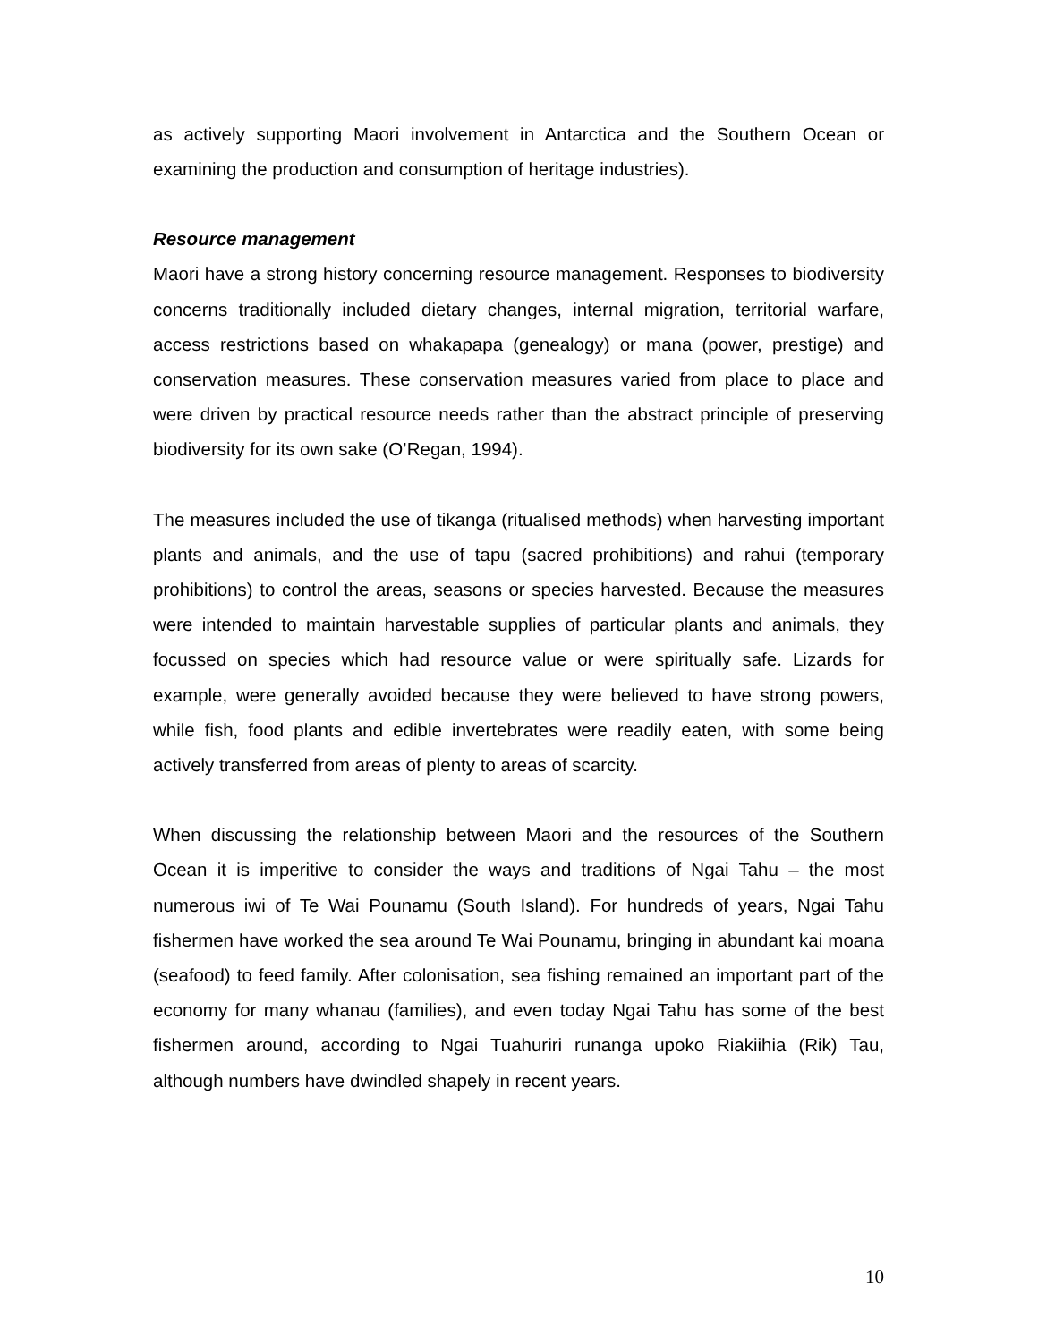as actively supporting Maori involvement in Antarctica and the Southern Ocean or examining the production and consumption of heritage industries).
Resource management
Maori have a strong history concerning resource management. Responses to biodiversity concerns traditionally included dietary changes, internal migration, territorial warfare, access restrictions based on whakapapa (genealogy) or mana (power, prestige) and conservation measures. These conservation measures varied from place to place and were driven by practical resource needs rather than the abstract principle of preserving biodiversity for its own sake (O’Regan, 1994).
The measures included the use of tikanga (ritualised methods) when harvesting important plants and animals, and the use of tapu (sacred prohibitions) and rahui (temporary prohibitions) to control the areas, seasons or species harvested. Because the measures were intended to maintain harvestable supplies of particular plants and animals, they focussed on species which had resource value or were spiritually safe. Lizards for example, were generally avoided because they were believed to have strong powers, while fish, food plants and edible invertebrates were readily eaten, with some being actively transferred from areas of plenty to areas of scarcity.
When discussing the relationship between Maori and the resources of the Southern Ocean it is imperitive to consider the ways and traditions of Ngai Tahu – the most numerous iwi of Te Wai Pounamu (South Island). For hundreds of years, Ngai Tahu fishermen have worked the sea around Te Wai Pounamu, bringing in abundant kai moana (seafood) to feed family. After colonisation, sea fishing remained an important part of the economy for many whanau (families), and even today Ngai Tahu has some of the best fishermen around, according to Ngai Tuahuriri runanga upoko Riakiihia (Rik) Tau, although numbers have dwindled shapely in recent years.
10